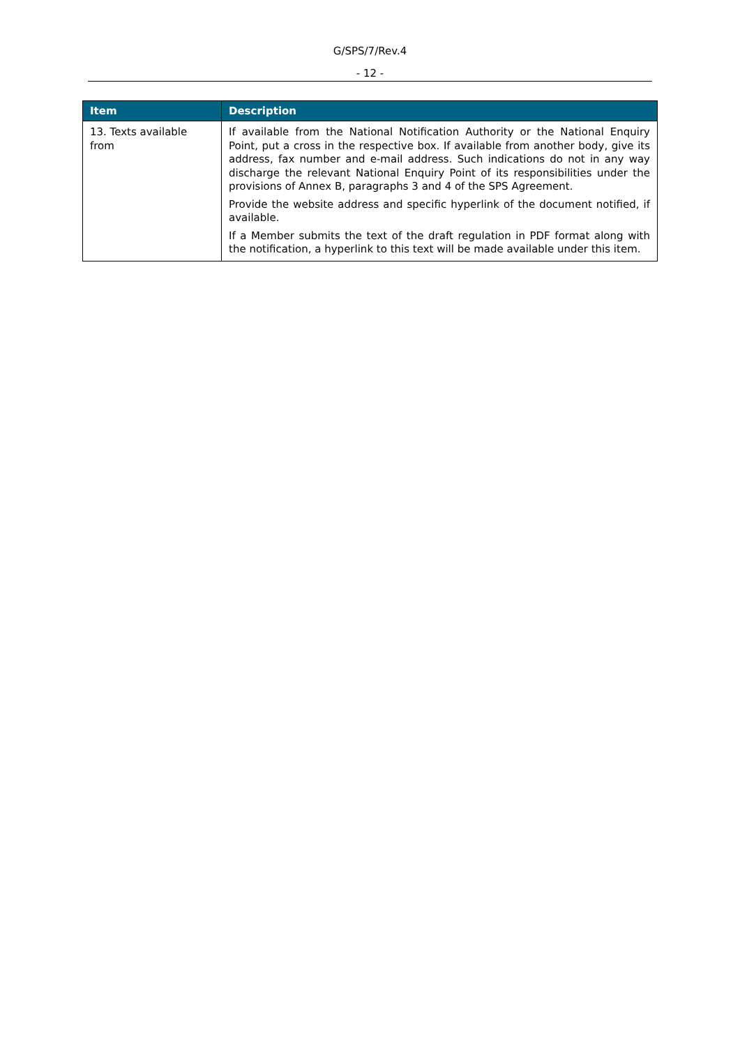G/SPS/7/Rev.4
- 12 -
| Item | Description |
| --- | --- |
| 13. Texts available from | If available from the National Notification Authority or the National Enquiry Point, put a cross in the respective box. If available from another body, give its address, fax number and e-mail address. Such indications do not in any way discharge the relevant National Enquiry Point of its responsibilities under the provisions of Annex B, paragraphs 3 and 4 of the SPS Agreement. Provide the website address and specific hyperlink of the document notified, if available. If a Member submits the text of the draft regulation in PDF format along with the notification, a hyperlink to this text will be made available under this item. |